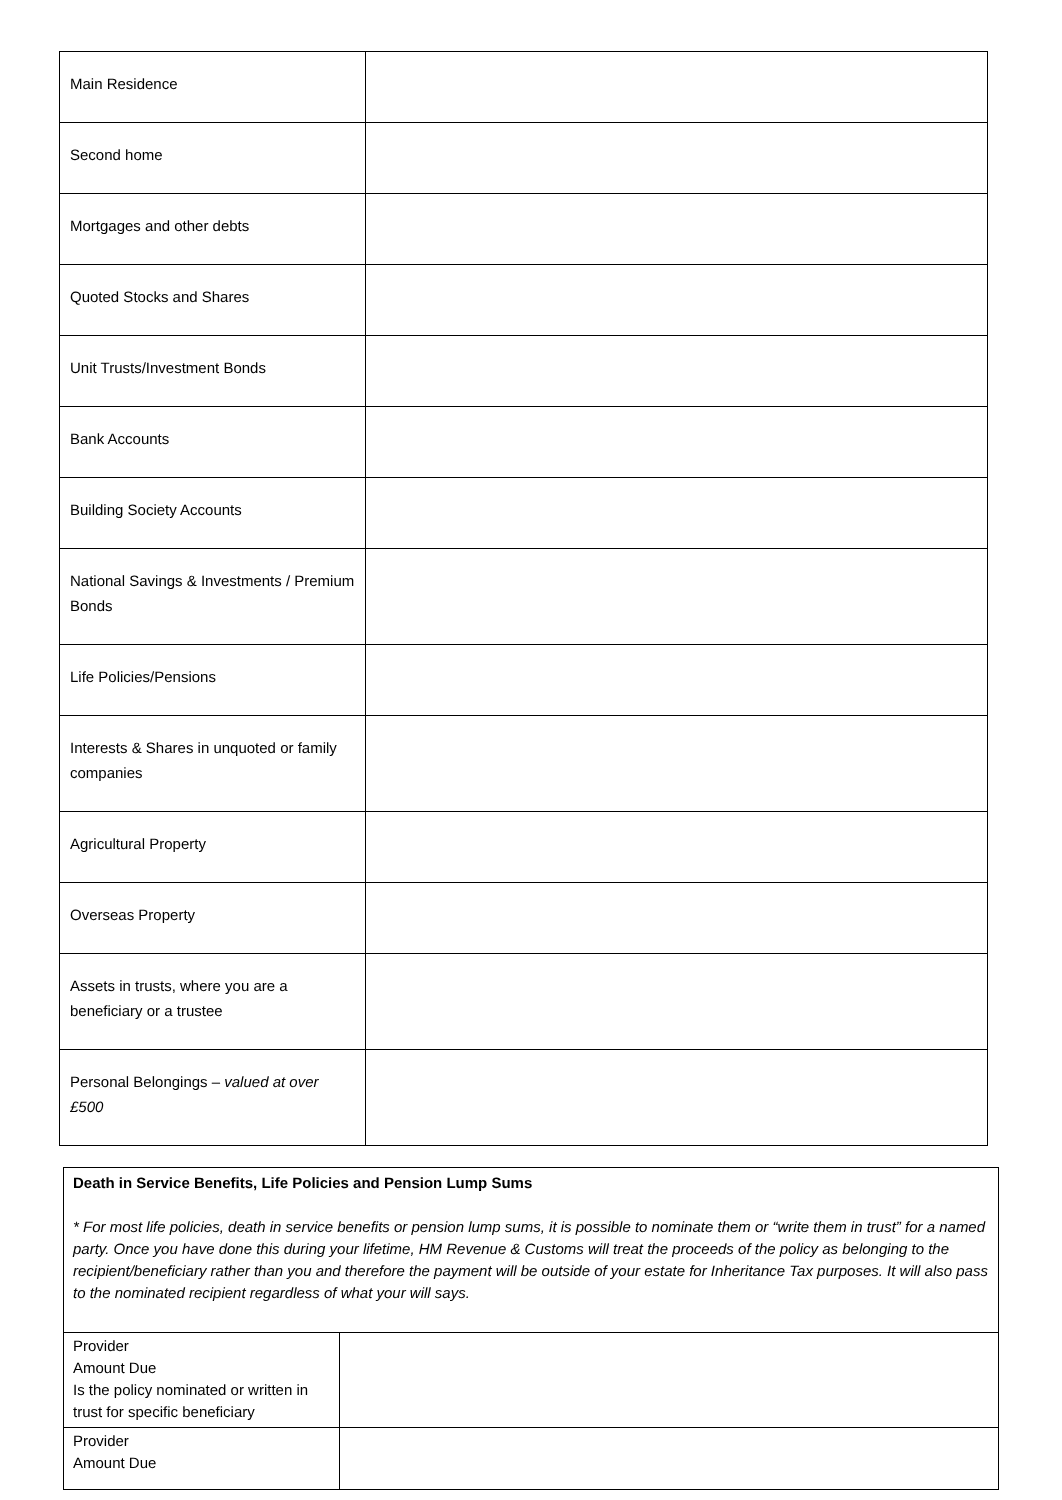| Main Residence | |
| Second home | |
| Mortgages and other debts | |
| Quoted Stocks and Shares | |
| Unit Trusts/Investment Bonds | |
| Bank Accounts | |
| Building Society Accounts | |
| National Savings & Investments / Premium Bonds | |
| Life Policies/Pensions | |
| Interests & Shares in unquoted or family companies | |
| Agricultural Property | |
| Overseas Property | |
| Assets in trusts, where you are a beneficiary or a trustee | |
| Personal Belongings – valued at over £500 | |
| Death in Service Benefits, Life Policies and Pension Lump Sums * For most life policies, death in service benefits or pension lump sums, it is possible to nominate them or “write them in trust” for a named party. Once you have done this during your lifetime, HM Revenue & Customs will treat the proceeds of the policy as belonging to the recipient/beneficiary rather than you and therefore the payment will be outside of your estate for Inheritance Tax purposes. It will also pass to the nominated recipient regardless of what your will says. | |
| Provider Amount Due Is the policy nominated or written in trust for specific beneficiary | |
| Provider Amount Due | |